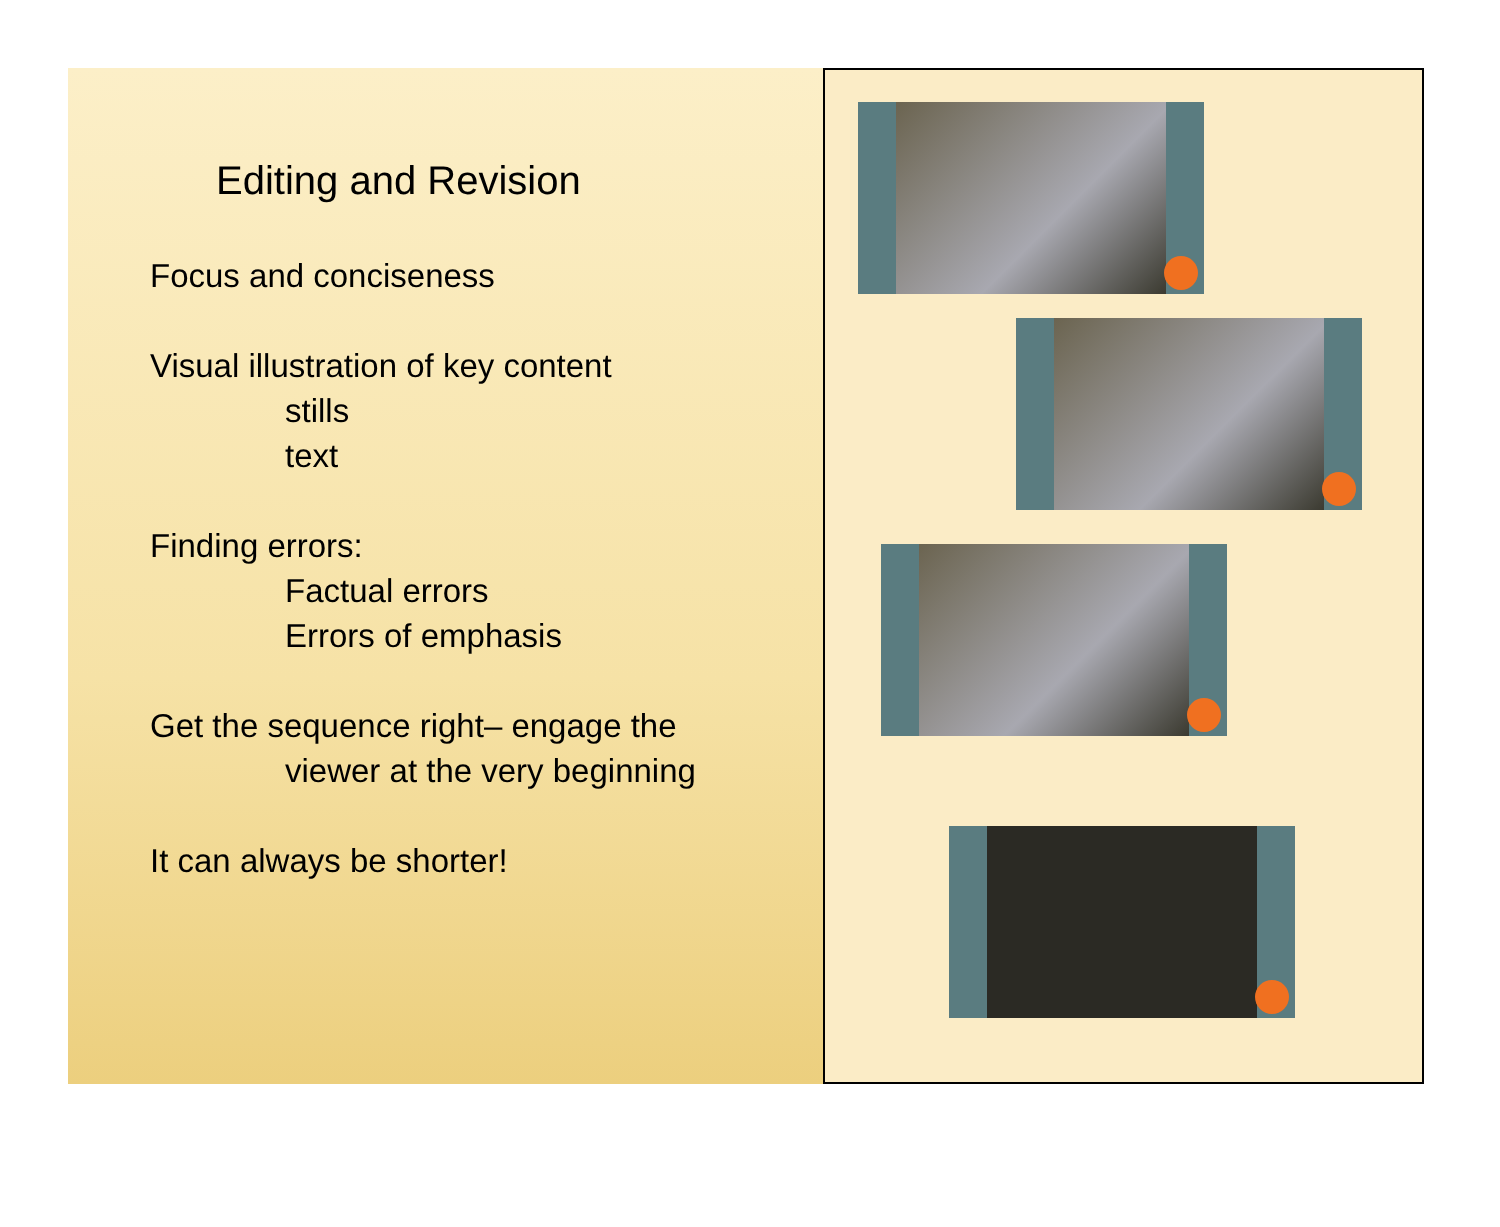Editing and Revision
Focus and conciseness
Visual illustration of key content
stills
text
Finding errors:
Factual errors
Errors of emphasis
Get the sequence right– engage the
viewer at the very beginning
It can always be shorter!